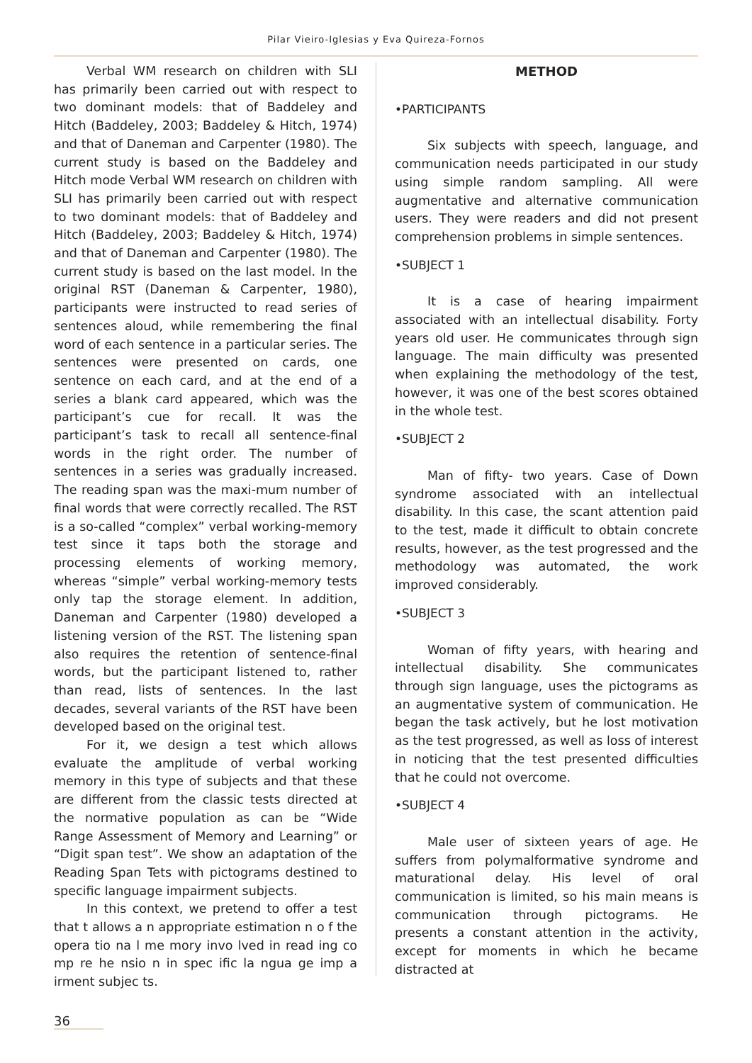Pilar Vieiro-Iglesias y Eva Quireza-Fornos
Verbal WM research on children with SLI has primarily been carried out with respect to two dominant models: that of Baddeley and Hitch (Baddeley, 2003; Baddeley & Hitch, 1974) and that of Daneman and Carpenter (1980). The current study is based on the Baddeley and Hitch mode Verbal WM research on children with SLI has primarily been carried out with respect to two dominant models: that of Baddeley and Hitch (Baddeley, 2003; Baddeley & Hitch, 1974) and that of Daneman and Carpenter (1980). The current study is based on the last model. In the original RST (Daneman & Carpenter, 1980), participants were instructed to read series of sentences aloud, while remembering the final word of each sentence in a particular series. The sentences were presented on cards, one sentence on each card, and at the end of a series a blank card appeared, which was the participant’s cue for recall. It was the participant’s task to recall all sentence-final words in the right order. The number of sentences in a series was gradually increased. The reading span was the maxi-mum number of final words that were correctly recalled. The RST is a so-called “complex” verbal working-memory test since it taps both the storage and processing elements of working memory, whereas “simple” verbal working-memory tests only tap the storage element. In addition, Daneman and Carpenter (1980) developed a listening version of the RST. The listening span also requires the retention of sentence-final words, but the participant listened to, rather than read, lists of sentences. In the last decades, several variants of the RST have been developed based on the original test.
For it, we design a test which allows evaluate the amplitude of verbal working memory in this type of subjects and that these are different from the classic tests directed at the normative population as can be “Wide Range Assessment of Memory and Learning” or “Digit span test”. We show an adaptation of the Reading Span Tets with pictograms destined to specific language impairment subjects.
In this context, we pretend to offer a test that t allows a n appropriate estimation n o f the opera tio na l me mory invo lved in read ing co mp re he nsio n in spec ific la ngua ge imp a irment subjec ts.
METHOD
•PARTICIPANTS
Six subjects with speech, language, and communication needs participated in our study using simple random sampling. All were augmentative and alternative communication users. They were readers and did not present comprehension problems in simple sentences.
•SUBJECT 1
It is a case of hearing impairment associated with an intellectual disability. Forty years old user. He communicates through sign language. The main difficulty was presented when explaining the methodology of the test, however, it was one of the best scores obtained in the whole test.
•SUBJECT 2
Man of fifty- two years. Case of Down syndrome associated with an intellectual disability. In this case, the scant attention paid to the test, made it difficult to obtain concrete results, however, as the test progressed and the methodology was automated, the work improved considerably.
•SUBJECT 3
Woman of fifty years, with hearing and intellectual disability. She communicates through sign language, uses the pictograms as an augmentative system of communication. He began the task actively, but he lost motivation as the test progressed, as well as loss of interest in noticing that the test presented difficulties that he could not overcome.
•SUBJECT 4
Male user of sixteen years of age. He suffers from polymalformative syndrome and maturational delay. His level of oral communication is limited, so his main means is communication through pictograms. He presents a constant attention in the activity, except for moments in which he became distracted at
36